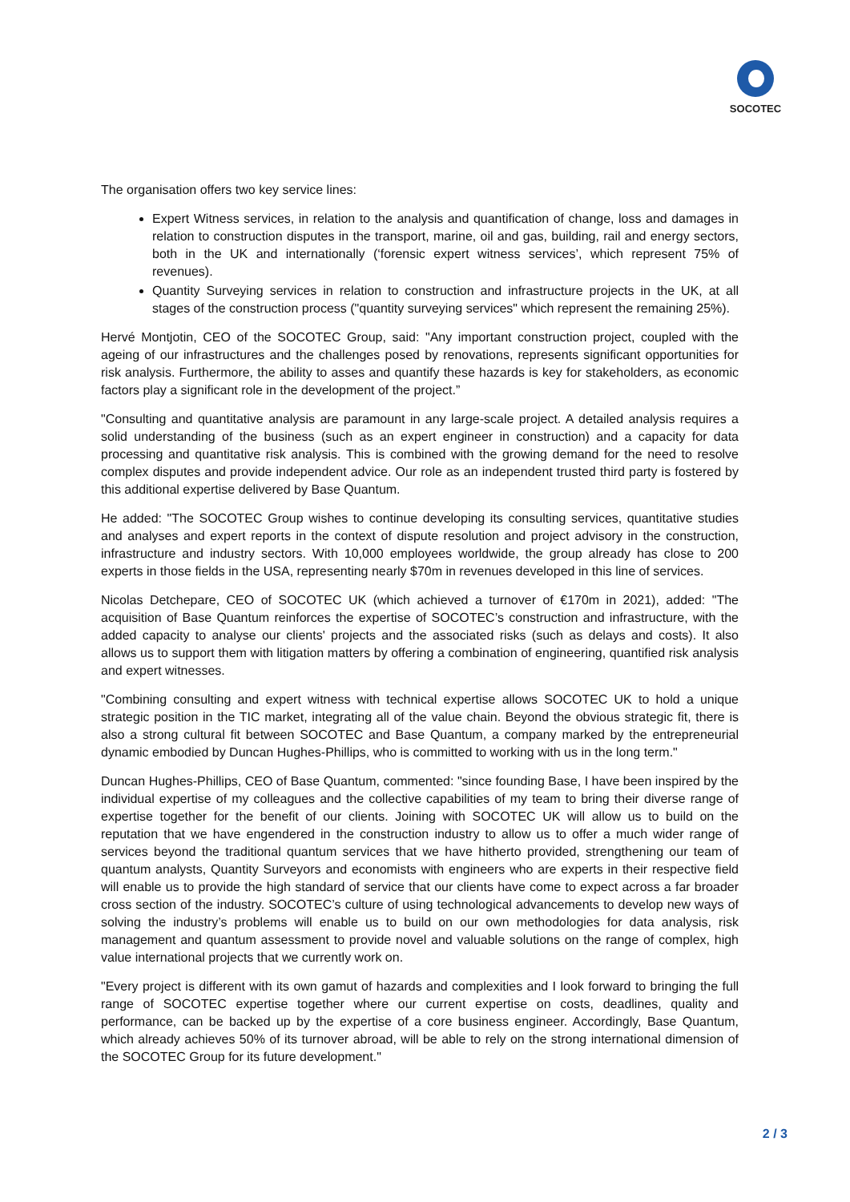SOCOTEC
The organisation offers two key service lines:
Expert Witness services, in relation to the analysis and quantification of change, loss and damages in relation to construction disputes in the transport, marine, oil and gas, building, rail and energy sectors, both in the UK and internationally (‘forensic expert witness services’, which represent 75% of revenues).
Quantity Surveying services in relation to construction and infrastructure projects in the UK, at all stages of the construction process ("quantity surveying services" which represent the remaining 25%).
Hervé Montjotin, CEO of the SOCOTEC Group, said: "Any important construction project, coupled with the ageing of our infrastructures and the challenges posed by renovations, represents significant opportunities for risk analysis. Furthermore, the ability to asses and quantify these hazards is key for stakeholders, as economic factors play a significant role in the development of the project.”
"Consulting and quantitative analysis are paramount in any large-scale project. A detailed analysis requires a solid understanding of the business (such as an expert engineer in construction) and a capacity for data processing and quantitative risk analysis. This is combined with the growing demand for the need to resolve complex disputes and provide independent advice. Our role as an independent trusted third party is fostered by this additional expertise delivered by Base Quantum.
He added: "The SOCOTEC Group wishes to continue developing its consulting services, quantitative studies and analyses and expert reports in the context of dispute resolution and project advisory in the construction, infrastructure and industry sectors. With 10,000 employees worldwide, the group already has close to 200 experts in those fields in the USA, representing nearly $70m in revenues developed in this line of services.
Nicolas Detchepare, CEO of SOCOTEC UK (which achieved a turnover of €170m in 2021), added: "The acquisition of Base Quantum reinforces the expertise of SOCOTEC’s construction and infrastructure, with the added capacity to analyse our clients' projects and the associated risks (such as delays and costs). It also allows us to support them with litigation matters by offering a combination of engineering, quantified risk analysis and expert witnesses.
"Combining consulting and expert witness with technical expertise allows SOCOTEC UK to hold a unique strategic position in the TIC market, integrating all of the value chain. Beyond the obvious strategic fit, there is also a strong cultural fit between SOCOTEC and Base Quantum, a company marked by the entrepreneurial dynamic embodied by Duncan Hughes-Phillips, who is committed to working with us in the long term."
Duncan Hughes-Phillips, CEO of Base Quantum, commented: "since founding Base, I have been inspired by the individual expertise of my colleagues and the collective capabilities of my team to bring their diverse range of expertise together for the benefit of our clients. Joining with SOCOTEC UK will allow us to build on the reputation that we have engendered in the construction industry to allow us to offer a much wider range of services beyond the traditional quantum services that we have hitherto provided, strengthening our team of quantum analysts, Quantity Surveyors and economists with engineers who are experts in their respective field will enable us to provide the high standard of service that our clients have come to expect across a far broader cross section of the industry. SOCOTEC’s culture of using technological advancements to develop new ways of solving the industry’s problems will enable us to build on our own methodologies for data analysis, risk management and quantum assessment to provide novel and valuable solutions on the range of complex, high value international projects that we currently work on.
"Every project is different with its own gamut of hazards and complexities and I look forward to bringing the full range of SOCOTEC expertise together where our current expertise on costs, deadlines, quality and performance, can be backed up by the expertise of a core business engineer. Accordingly, Base Quantum, which already achieves 50% of its turnover abroad, will be able to rely on the strong international dimension of the SOCOTEC Group for its future development."
2 / 3